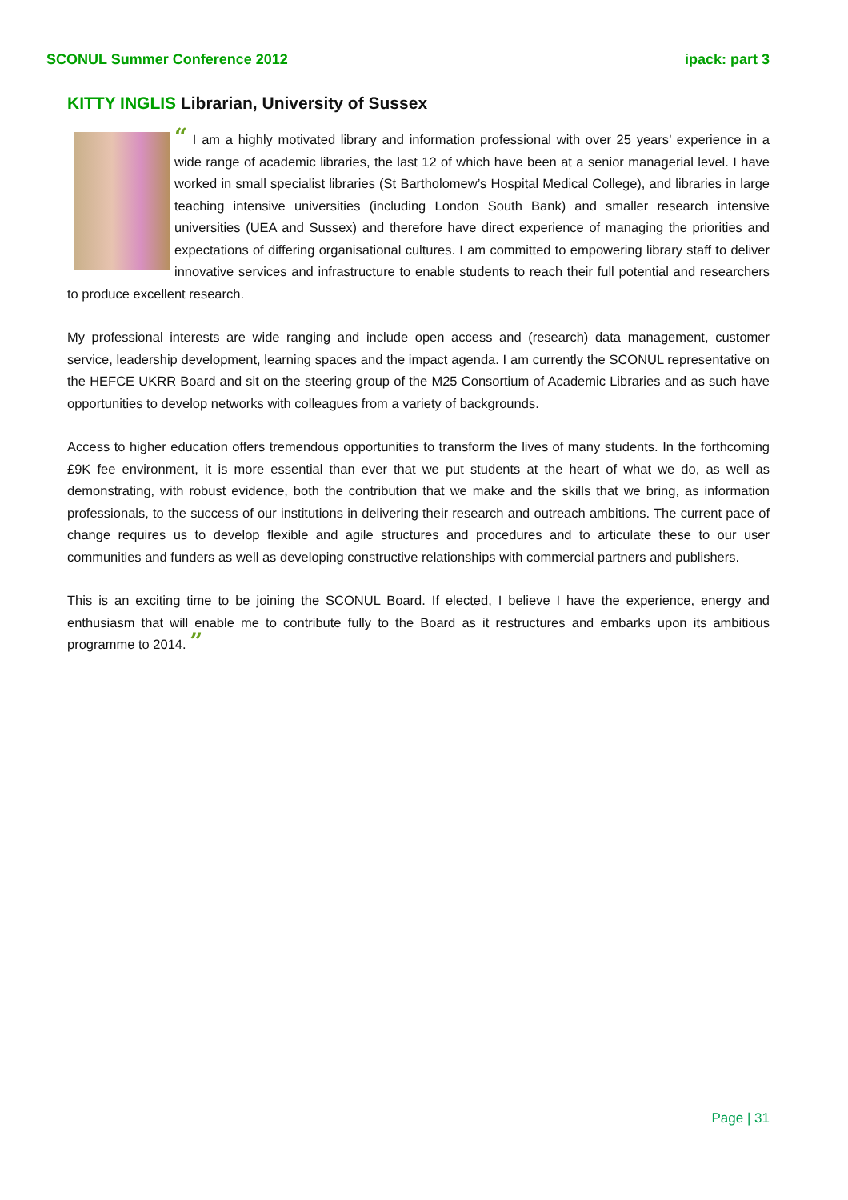SCONUL Summer Conference 2012 ipack: part 3
KITTY INGLIS Librarian, University of Sussex
“ I am a highly motivated library and information professional with over 25 years’ experience in a wide range of academic libraries, the last 12 of which have been at a senior managerial level. I have worked in small specialist libraries (St Bartholomew’s Hospital Medical College), and libraries in large teaching intensive universities (including London South Bank) and smaller research intensive universities (UEA and Sussex) and therefore have direct experience of managing the priorities and expectations of differing organisational cultures. I am committed to empowering library staff to deliver innovative services and infrastructure to enable students to reach their full potential and researchers to produce excellent research.
My professional interests are wide ranging and include open access and (research) data management, customer service, leadership development, learning spaces and the impact agenda. I am currently the SCONUL representative on the HEFCE UKRR Board and sit on the steering group of the M25 Consortium of Academic Libraries and as such have opportunities to develop networks with colleagues from a variety of backgrounds.
Access to higher education offers tremendous opportunities to transform the lives of many students. In the forthcoming £9K fee environment, it is more essential than ever that we put students at the heart of what we do, as well as demonstrating, with robust evidence, both the contribution that we make and the skills that we bring, as information professionals, to the success of our institutions in delivering their research and outreach ambitions. The current pace of change requires us to develop flexible and agile structures and procedures and to articulate these to our user communities and funders as well as developing constructive relationships with commercial partners and publishers.
This is an exciting time to be joining the SCONUL Board. If elected, I believe I have the experience, energy and enthusiasm that will enable me to contribute fully to the Board as it restructures and embarks upon its ambitious programme to 2014. ”
Page | 31